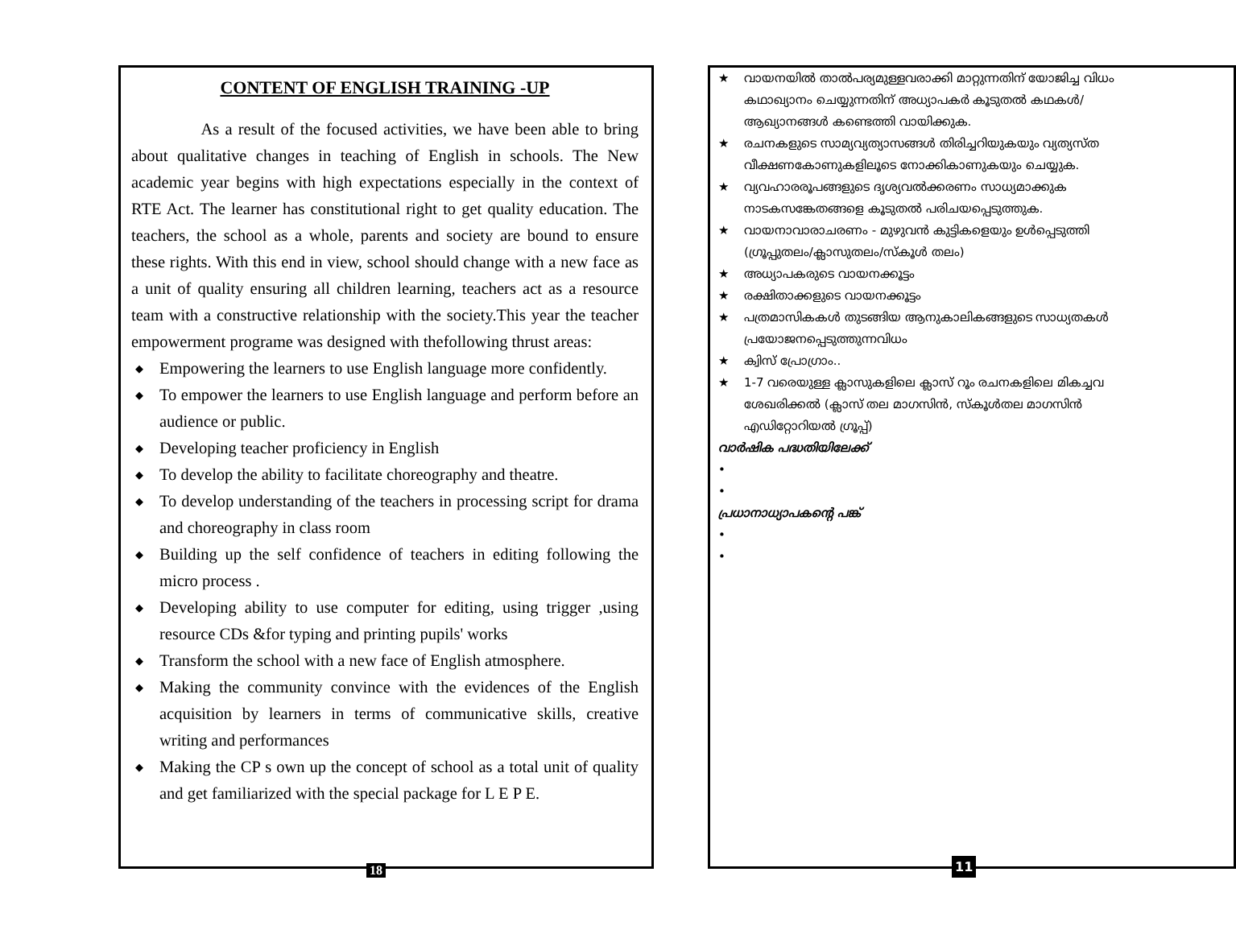CONTENT OF ENGLISH TRAINING -UP
As a result of the focused activities, we have been able to bring about qualitative changes in teaching of English in schools. The New academic year begins with high expectations especially in the context of RTE Act. The learner has constitutional right to get quality education. The teachers, the school as a whole, parents and society are bound to ensure these rights. With this end in view, school should change with a new face as a unit of quality ensuring all children learning, teachers act as a resource team with a constructive relationship with the society.This year the teacher empowerment programe was designed with thefollowing thrust areas:
◆ Empowering the learners to use English language more confidently.
◆ To empower the learners to use English language and perform before an audience or public.
◆ Developing teacher proficiency in English
◆ To develop the ability to facilitate choreography and theatre.
◆ To develop understanding of the teachers in processing script for drama and choreography in class room
◆ Building up the self confidence of teachers in editing following the micro process .
◆ Developing ability to use computer for editing, using trigger ,using resource CDs &for typing and printing pupils' works
◆ Transform the school with a new face of English atmosphere.
◆ Making the community convince with the evidences of the English acquisition by learners in terms of communicative skills, creative writing and performances
◆ Making the CP s own up the concept of school as a total unit of quality and get familiarized with the special package for L E P E.
18
★ വായനയിൽ താൽപര്യമുള്ളവരാക്കി മാറ്റുന്നതിന് യോജിച്ച വിധം
കഥാഖ്യാനം ചെയ്യുന്നതിന് അധ്യാപകർ കൂടുതൽ കഥകൾ/
ആഖ്യാനങ്ങൾ കണ്ടെത്തി വായിക്കുക.
★ രചനകളുടെ സാമ്യവ്യത്യാസങ്ങൾ തിരിച്ചറിയുകയും വ്യത്യസ്ത
വീക്ഷണകോണുകളിലൂടെ നോക്കികാണുകയും ചെയ്യുക.
★ വ്യവഹാരരൂപങ്ങളുടെ ദൃശ്യവൽക്കരണം സാധ്യമാക്കുക
നാടകസങ്കേതങ്ങളെ കൂടുതൽ പരിചയപ്പെടുത്തുക.
★ വായനാവാരാചരണം - മുഴുവൻ കുട്ടികളെയും ഉൾപ്പെടുത്തി
(ഗ്രൂപ്പുതലം/ക്ലാസുതലം/സ്കൂൾ തലം)
★ അധ്യാപകരുടെ വായനക്കൂട്ടം
★ രക്ഷിതാക്കളുടെ വായനക്കൂട്ടം
★ പത്രമാസികകൾ തുടങ്ങിയ ആനുകാലികങ്ങളുടെ സാധ്യതകൾ
പ്രയോജനപ്പെടുത്തുന്നവിധം
★ ക്വിസ് പ്രോഗ്രാം..
★ 1-7 വരെയുള്ള ക്ലാസുകളിലെ ക്ലാസ് റൂം രചനകളിലെ മികച്ചവ
ശേഖരിക്കൽ (ക്ലാസ് തല മാഗസിൻ, സ്കൂൾതല മാഗസിൻ
എഡിറ്റോറിയൽ ഗ്രൂപ്പ്)
വാർഷിക പദ്ധതിയിലേക്ക്
•
•
പ്രധാനാധ്യാപകന്റെ പങ്ക്
•
•
11